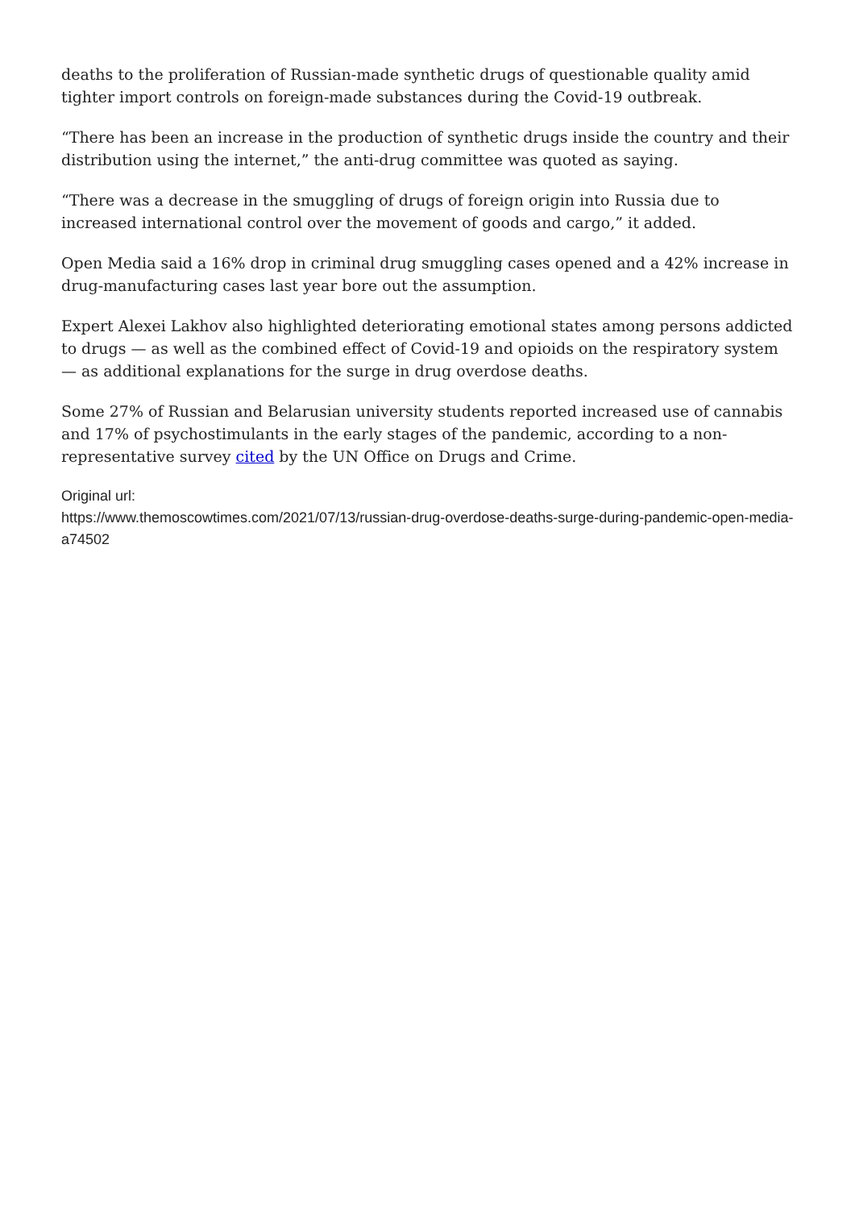deaths to the proliferation of Russian-made synthetic drugs of questionable quality amid tighter import controls on foreign-made substances during the Covid-19 outbreak.
“There has been an increase in the production of synthetic drugs inside the country and their distribution using the internet,” the anti-drug committee was quoted as saying.
“There was a decrease in the smuggling of drugs of foreign origin into Russia due to increased international control over the movement of goods and cargo,” it added.
Open Media said a 16% drop in criminal drug smuggling cases opened and a 42% increase in drug-manufacturing cases last year bore out the assumption.
Expert Alexei Lakhov also highlighted deteriorating emotional states among persons addicted to drugs — as well as the combined effect of Covid-19 and opioids on the respiratory system — as additional explanations for the surge in drug overdose deaths.
Some 27% of Russian and Belarusian university students reported increased use of cannabis and 17% of psychostimulants in the early stages of the pandemic, according to a non-representative survey cited by the UN Office on Drugs and Crime.
Original url:
https://www.themoscowtimes.com/2021/07/13/russian-drug-overdose-deaths-surge-during-pandemic-open-media-a74502